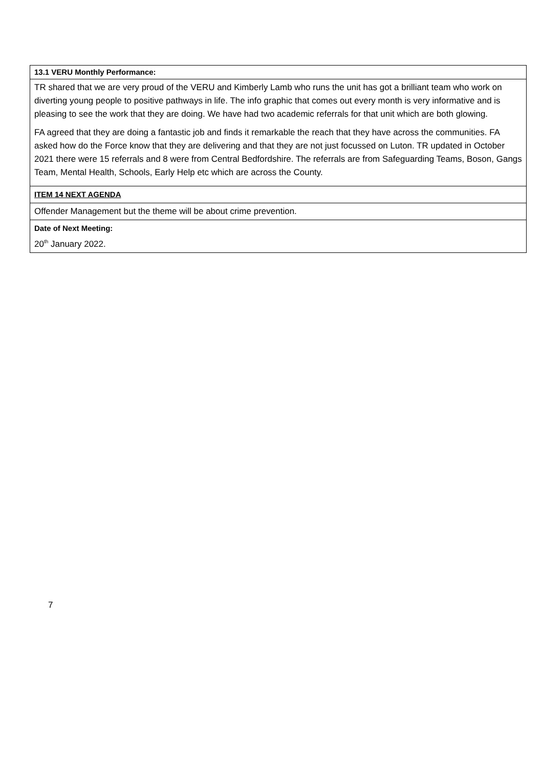| 13.1 VERU Monthly Performance: |
| TR shared that we are very proud of the VERU and Kimberly Lamb who runs the unit has got a brilliant team who work on diverting young people to positive pathways in life. The info graphic that comes out every month is very informative and is pleasing to see the work that they are doing. We have had two academic referrals for that unit which are both glowing. FA agreed that they are doing a fantastic job and finds it remarkable the reach that they have across the communities. FA asked how do the Force know that they are delivering and that they are not just focussed on Luton. TR updated in October 2021 there were 15 referrals and 8 were from Central Bedfordshire. The referrals are from Safeguarding Teams, Boson, Gangs Team, Mental Health, Schools, Early Help etc which are across the County. |
| ITEM 14 NEXT AGENDA |
| Offender Management but the theme will be about crime prevention. |
| Date of Next Meeting: 20<sup>th</sup> January 2022. |
7